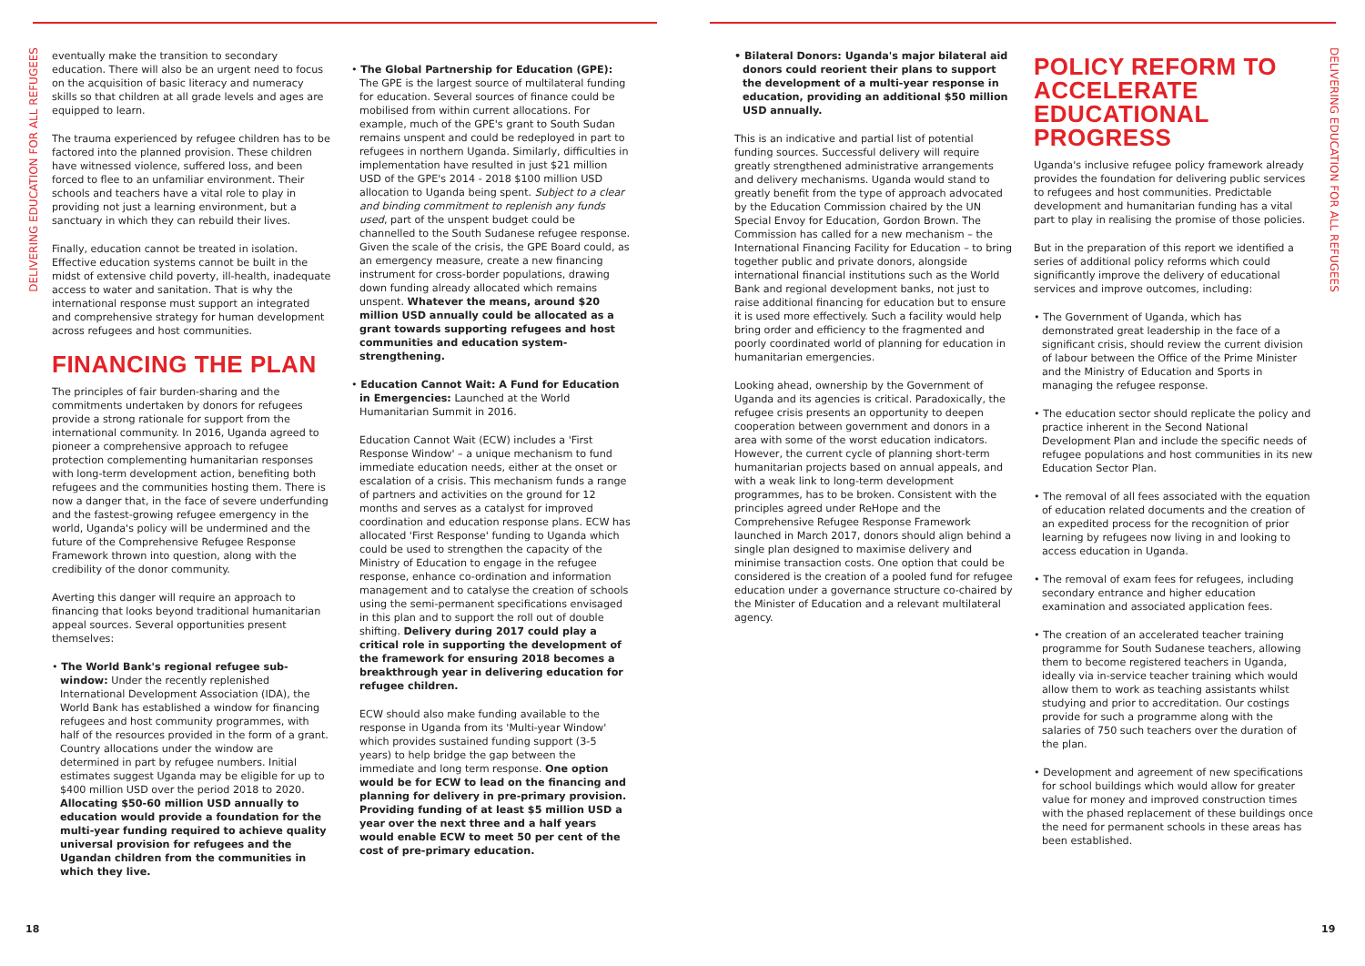DELIVERING EDUCATION FOR ALL REFUGEES
eventually make the transition to secondary education. There will also be an urgent need to focus on the acquisition of basic literacy and numeracy skills so that children at all grade levels and ages are equipped to learn.
The trauma experienced by refugee children has to be factored into the planned provision. These children have witnessed violence, suffered loss, and been forced to flee to an unfamiliar environment. Their schools and teachers have a vital role to play in providing not just a learning environment, but a sanctuary in which they can rebuild their lives.
Finally, education cannot be treated in isolation. Effective education systems cannot be built in the midst of extensive child poverty, ill-health, inadequate access to water and sanitation. That is why the international response must support an integrated and comprehensive strategy for human development across refugees and host communities.
FINANCING THE PLAN
The principles of fair burden-sharing and the commitments undertaken by donors for refugees provide a strong rationale for support from the international community. In 2016, Uganda agreed to pioneer a comprehensive approach to refugee protection complementing humanitarian responses with long-term development action, benefiting both refugees and the communities hosting them. There is now a danger that, in the face of severe underfunding and the fastest-growing refugee emergency in the world, Uganda's policy will be undermined and the future of the Comprehensive Refugee Response Framework thrown into question, along with the credibility of the donor community.
Averting this danger will require an approach to financing that looks beyond traditional humanitarian appeal sources. Several opportunities present themselves:
• The World Bank's regional refugee sub-window: Under the recently replenished International Development Association (IDA), the World Bank has established a window for financing refugees and host community programmes, with half of the resources provided in the form of a grant. Country allocations under the window are determined in part by refugee numbers. Initial estimates suggest Uganda may be eligible for up to $400 million USD over the period 2018 to 2020. Allocating $50-60 million USD annually to education would provide a foundation for the multi-year funding required to achieve quality universal provision for refugees and the Ugandan children from the communities in which they live.
• The Global Partnership for Education (GPE): The GPE is the largest source of multilateral funding for education. Several sources of finance could be mobilised from within current allocations. For example, much of the GPE's grant to South Sudan remains unspent and could be redeployed in part to refugees in northern Uganda. Similarly, difficulties in implementation have resulted in just $21 million USD of the GPE's 2014 - 2018 $100 million USD allocation to Uganda being spent. Subject to a clear and binding commitment to replenish any funds used, part of the unspent budget could be channelled to the South Sudanese refugee response. Given the scale of the crisis, the GPE Board could, as an emergency measure, create a new financing instrument for cross-border populations, drawing down funding already allocated which remains unspent. Whatever the means, around $20 million USD annually could be allocated as a grant towards supporting refugees and host communities and education system-strengthening.
• Education Cannot Wait: A Fund for Education in Emergencies: Launched at the World Humanitarian Summit in 2016.
Education Cannot Wait (ECW) includes a 'First Response Window' – a unique mechanism to fund immediate education needs, either at the onset or escalation of a crisis. This mechanism funds a range of partners and activities on the ground for 12 months and serves as a catalyst for improved coordination and education response plans. ECW has allocated 'First Response' funding to Uganda which could be used to strengthen the capacity of the Ministry of Education to engage in the refugee response, enhance co-ordination and information management and to catalyse the creation of schools using the semi-permanent specifications envisaged in this plan and to support the roll out of double shifting. Delivery during 2017 could play a critical role in supporting the development of the framework for ensuring 2018 becomes a breakthrough year in delivering education for refugee children.
ECW should also make funding available to the response in Uganda from its 'Multi-year Window' which provides sustained funding support (3-5 years) to help bridge the gap between the immediate and long term response. One option would be for ECW to lead on the financing and planning for delivery in pre-primary provision. Providing funding of at least $5 million USD a year over the next three and a half years would enable ECW to meet 50 per cent of the cost of pre-primary education.
18
• Bilateral Donors: Uganda's major bilateral aid donors could reorient their plans to support the development of a multi-year response in education, providing an additional $50 million USD annually.
This is an indicative and partial list of potential funding sources. Successful delivery will require greatly strengthened administrative arrangements and delivery mechanisms. Uganda would stand to greatly benefit from the type of approach advocated by the Education Commission chaired by the UN Special Envoy for Education, Gordon Brown. The Commission has called for a new mechanism – the International Financing Facility for Education – to bring together public and private donors, alongside international financial institutions such as the World Bank and regional development banks, not just to raise additional financing for education but to ensure it is used more effectively. Such a facility would help bring order and efficiency to the fragmented and poorly coordinated world of planning for education in humanitarian emergencies.
Looking ahead, ownership by the Government of Uganda and its agencies is critical. Paradoxically, the refugee crisis presents an opportunity to deepen cooperation between government and donors in a area with some of the worst education indicators. However, the current cycle of planning short-term humanitarian projects based on annual appeals, and with a weak link to long-term development programmes, has to be broken. Consistent with the principles agreed under ReHope and the Comprehensive Refugee Response Framework launched in March 2017, donors should align behind a single plan designed to maximise delivery and minimise transaction costs. One option that could be considered is the creation of a pooled fund for refugee education under a governance structure co-chaired by the Minister of Education and a relevant multilateral agency.
POLICY REFORM TO ACCELERATE EDUCATIONAL PROGRESS
Uganda's inclusive refugee policy framework already provides the foundation for delivering public services to refugees and host communities. Predictable development and humanitarian funding has a vital part to play in realising the promise of those policies.
But in the preparation of this report we identified a series of additional policy reforms which could significantly improve the delivery of educational services and improve outcomes, including:
• The Government of Uganda, which has demonstrated great leadership in the face of a significant crisis, should review the current division of labour between the Office of the Prime Minister and the Ministry of Education and Sports in managing the refugee response.
• The education sector should replicate the policy and practice inherent in the Second National Development Plan and include the specific needs of refugee populations and host communities in its new Education Sector Plan.
• The removal of all fees associated with the equation of education related documents and the creation of an expedited process for the recognition of prior learning by refugees now living in and looking to access education in Uganda.
• The removal of exam fees for refugees, including secondary entrance and higher education examination and associated application fees.
• The creation of an accelerated teacher training programme for South Sudanese teachers, allowing them to become registered teachers in Uganda, ideally via in-service teacher training which would allow them to work as teaching assistants whilst studying and prior to accreditation. Our costings provide for such a programme along with the salaries of 750 such teachers over the duration of the plan.
• Development and agreement of new specifications for school buildings which would allow for greater value for money and improved construction times with the phased replacement of these buildings once the need for permanent schools in these areas has been established.
DELIVERING EDUCATION FOR ALL REFUGEES
19